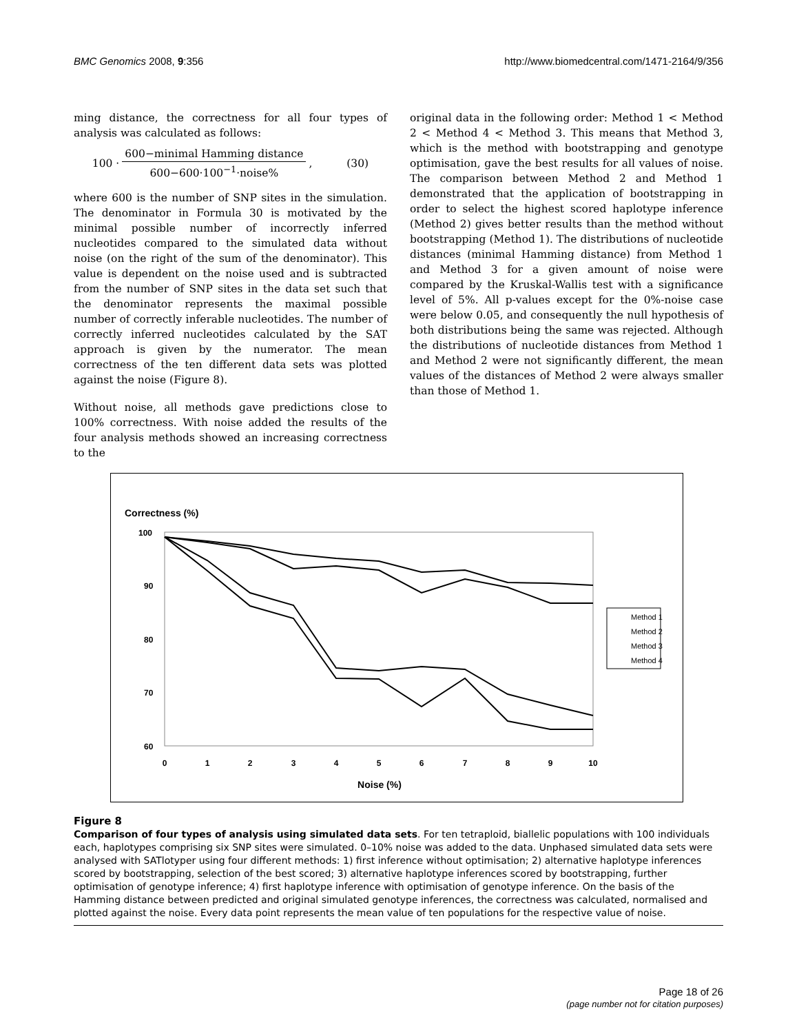BMC Genomics 2008, 9:356 http://www.biomedcentral.com/1471-2164/9/356
ming distance, the correctness for all four types of analysis was calculated as follows:
100 ·
600−minimal Hamming distance
600−600·100<sup>−1</sup>·noise%
, (30)
where 600 is the number of SNP sites in the simulation. The denominator in Formula 30 is motivated by the minimal possible number of incorrectly inferred nucleotides compared to the simulated data without noise (on the right of the sum of the denominator). This value is dependent on the noise used and is subtracted from the number of SNP sites in the data set such that the denominator represents the maximal possible number of correctly inferable nucleotides. The number of correctly inferred nucleotides calculated by the SAT approach is given by the numerator. The mean correctness of the ten different data sets was plotted against the noise (Figure 8).
Without noise, all methods gave predictions close to 100% correctness. With noise added the results of the four analysis methods showed an increasing correctness to the
original data in the following order: Method 1 < Method 2 < Method 4 < Method 3. This means that Method 3, which is the method with bootstrapping and genotype optimisation, gave the best results for all values of noise. The comparison between Method 2 and Method 1 demonstrated that the application of bootstrapping in order to select the highest scored haplotype inference (Method 2) gives better results than the method without bootstrapping (Method 1). The distributions of nucleotide distances (minimal Hamming distance) from Method 1 and Method 3 for a given amount of noise were compared by the Kruskal-Wallis test with a significance level of 5%. All p-values except for the 0%-noise case were below 0.05, and consequently the null hypothesis of both distributions being the same was rejected. Although the distributions of nucleotide distances from Method 1 and Method 2 were not significantly different, the mean values of the distances of Method 2 were always smaller than those of Method 1.
Correctness (%)
100
90
80
70
60
0
1
2
3
4
5
6
7
8
9
10
Noise (%)
Method 1
Method 2
Method 3
Method 4
Figure 8
Comparison of four types of analysis using simulated data sets. For ten tetraploid, biallelic populations with 100 individuals each, haplotypes comprising six SNP sites were simulated. 0–10% noise was added to the data. Unphased simulated data sets were analysed with SATlotyper using four different methods: 1) first inference without optimisation; 2) alternative haplotype inferences scored by bootstrapping, selection of the best scored; 3) alternative haplotype inferences scored by bootstrapping, further optimisation of genotype inference; 4) first haplotype inference with optimisation of genotype inference. On the basis of the Hamming distance between predicted and original simulated genotype inferences, the correctness was calculated, normalised and plotted against the noise. Every data point represents the mean value of ten populations for the respective value of noise.
Page 18 of 26
(page number not for citation purposes)